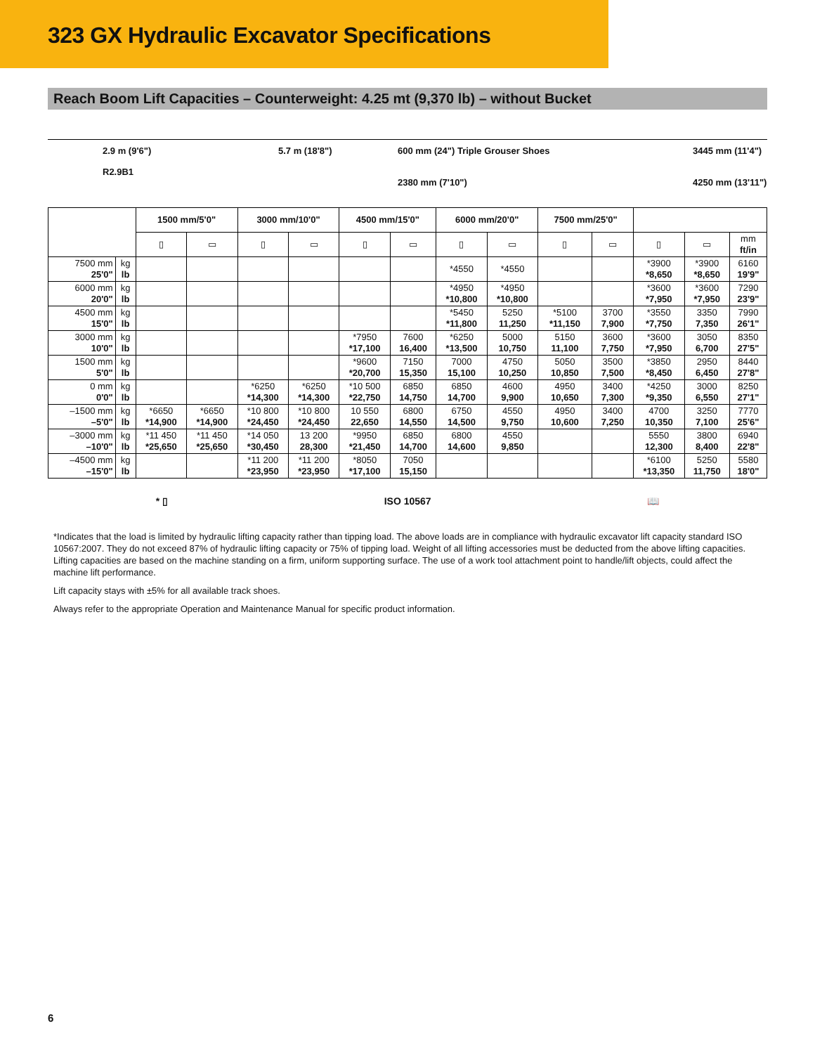323 GX Hydraulic Excavator Specifications
Reach Boom Lift Capacities – Counterweight: 4.25 mt (9,370 lb) – without Bucket
2.9 m (9'6")
R2.9B1
5.7 m (18'8") 600 mm (24") Triple Grouser Shoes
2380 mm (7'10")
3445 mm (11'4")
4250 mm (13'11")
| | | 1500 mm/5'0" | | 3000 mm/10'0" | | 4500 mm/15'0" | | 6000 mm/20'0" | | 7500 mm/25'0" | | | | |
| --- | --- | --- | --- | --- | --- | --- | --- | --- | --- | --- | --- | --- | --- | --- |
| | | ▯ | ▭ | ▯ | ▭ | ▯ | ▭ | ▯ | ▭ | ▯ | ▭ | ▯ | ▭ | mm ft/in |
| 7500 mm 25'0" | kg lb | | | | | | | *4550 | *4550 | | | *3900 *8,650 | *3900 *8,650 | 6160 19'9" |
| 6000 mm 20'0" | kg lb | | | | | | | *4950 *10,800 | *4950 *10,800 | | | *3600 *7,950 | *3600 *7,950 | 7290 23'9" |
| 4500 mm 15'0" | kg lb | | | | | | | *5450 *11,800 | 5250 11,250 | *5100 *11,150 | 3700 7,900 | *3550 *7,750 | 3350 7,350 | 7990 26'1" |
| 3000 mm 10'0" | kg lb | | | | | *7950 *17,100 | 7600 16,400 | *6250 *13,500 | 5000 10,750 | 5150 11,100 | 3600 7,750 | *3600 *7,950 | 3050 6,700 | 8350 27'5" |
| 1500 mm 5'0" | kg lb | | | | | *9600 *20,700 | 7150 15,350 | 7000 15,100 | 4750 10,250 | 5050 10,850 | 3500 7,500 | *3850 *8,450 | 2950 6,450 | 8440 27'8" |
| 0 mm 0'0" | kg lb | | | *6250 *14,300 | *6250 *14,300 | *10 500 *22,750 | 6850 14,750 | 6850 14,700 | 4600 9,900 | 4950 10,650 | 3400 7,300 | *4250 *9,350 | 3000 6,550 | 8250 27'1" |
| –1500 mm –5'0" | kg lb | *6650 *14,900 | *6650 *14,900 | *10 800 *24,450 | *10 800 *24,450 | 10 550 22,650 | 6800 14,550 | 6750 14,500 | 4550 9,750 | 4950 10,600 | 3400 7,250 | 4700 10,350 | 3250 7,100 | 7770 25'6" |
| –3000 mm –10'0" | kg lb | *11 450 *25,650 | *11 450 *25,650 | *14 050 *30,450 | 13 200 28,300 | *9950 *21,450 | 6850 14,700 | 6800 14,600 | 4550 9,850 | | | 5550 12,300 | 3800 8,400 | 6940 22'8" |
| –4500 mm –15'0" | kg lb | | | *11 200 *23,950 | *11 200 *23,950 | *8050 *17,100 | 7050 15,150 | | | | | *6100 *13,350 | 5250 11,750 | 5580 18'0" |
* ▯ ISO 10567 📖
*Indicates that the load is limited by hydraulic lifting capacity rather than tipping load. The above loads are in compliance with hydraulic excavator lift capacity standard ISO 10567:2007. They do not exceed 87% of hydraulic lifting capacity or 75% of tipping load. Weight of all lifting accessories must be deducted from the above lifting capacities. Lifting capacities are based on the machine standing on a firm, uniform supporting surface. The use of a work tool attachment point to handle/lift objects, could affect the machine lift performance.
Lift capacity stays with ±5% for all available track shoes.
Always refer to the appropriate Operation and Maintenance Manual for specific product information.
6